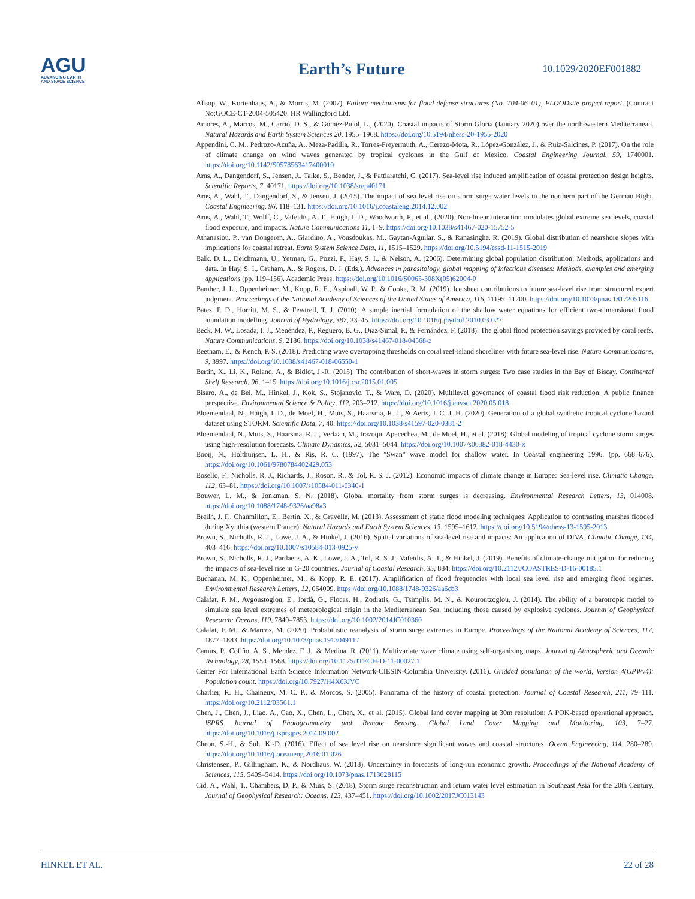AGU
ADVANCING EARTH
AND SPACE SCIENCE
Earth’s Future
10.1029/2020EF001882
Allsop, W., Kortenhaus, A., & Morris, M. (2007). Failure mechanisms for flood defense structures (No. T04-06–01), FLOODsite project report. (Contract No:GOCE-CT-2004-505420. HR Wallingford Ltd.
Amores, A., Marcos, M., Carrió, D. S., & Gómez-Pujol, L., (2020). Coastal impacts of Storm Gloria (January 2020) over the north-western Mediterranean. Natural Hazards and Earth System Sciences 20, 1955–1968. https://doi.org/10.5194/nhess-20-1955-2020
Appendini, C. M., Pedrozo-Acuña, A., Meza-Padilla, R., Torres-Freyermuth, A., Cerezo-Mota, R., López-González, J., & Ruiz-Salcines, P. (2017). On the role of climate change on wind waves generated by tropical cyclones in the Gulf of Mexico. Coastal Engineering Journal, 59, 1740001. https://doi.org/10.1142/S0578563417400010
Arns, A., Dangendorf, S., Jensen, J., Talke, S., Bender, J., & Pattiaratchi, C. (2017). Sea-level rise induced amplification of coastal protection design heights. Scientific Reports, 7, 40171. https://doi.org/10.1038/srep40171
Arns, A., Wahl, T., Dangendorf, S., & Jensen, J. (2015). The impact of sea level rise on storm surge water levels in the northern part of the German Bight. Coastal Engineering, 96, 118–131. https://doi.org/10.1016/j.coastaleng.2014.12.002
Arns, A., Wahl, T., Wolff, C., Vafeidis, A. T., Haigh, I. D., Woodworth, P., et al., (2020). Non-linear interaction modulates global extreme sea levels, coastal flood exposure, and impacts. Nature Communications 11, 1–9. https://doi.org/10.1038/s41467-020-15752-5
Athanasiou, P., van Dongeren, A., Giardino, A., Vousdoukas, M., Gaytan-Aguilar, S., & Ranasinghe, R. (2019). Global distribution of nearshore slopes with implications for coastal retreat. Earth System Science Data, 11, 1515–1529. https://doi.org/10.5194/essd-11-1515-2019
Balk, D. L., Deichmann, U., Yetman, G., Pozzi, F., Hay, S. I., & Nelson, A. (2006). Determining global population distribution: Methods, applications and data. In Hay, S. I., Graham, A., & Rogers, D. J. (Eds.), Advances in parasitology, global mapping of infectious diseases: Methods, examples and emerging applications (pp. 119–156). Academic Press. https://doi.org/10.1016/S0065-308X(05)62004-0
Bamber, J. L., Oppenheimer, M., Kopp, R. E., Aspinall, W. P., & Cooke, R. M. (2019). Ice sheet contributions to future sea-level rise from structured expert judgment. Proceedings of the National Academy of Sciences of the United States of America, 116, 11195–11200. https://doi.org/10.1073/pnas.1817205116
Bates, P. D., Horritt, M. S., & Fewtrell, T. J. (2010). A simple inertial formulation of the shallow water equations for efficient two-dimensional flood inundation modelling. Journal of Hydrology, 387, 33–45. https://doi.org/10.1016/j.jhydrol.2010.03.027
Beck, M. W., Losada, I. J., Menéndez, P., Reguero, B. G., Díaz-Simal, P., & Fernández, F. (2018). The global flood protection savings provided by coral reefs. Nature Communications, 9, 2186. https://doi.org/10.1038/s41467-018-04568-z
Beetham, E., & Kench, P. S. (2018). Predicting wave overtopping thresholds on coral reef-island shorelines with future sea-level rise. Nature Communications, 9, 3997. https://doi.org/10.1038/s41467-018-06550-1
Bertin, X., Li, K., Roland, A., & Bidlot, J.-R. (2015). The contribution of short-waves in storm surges: Two case studies in the Bay of Biscay. Continental Shelf Research, 96, 1–15. https://doi.org/10.1016/j.csr.2015.01.005
Bisaro, A., de Bel, M., Hinkel, J., Kok, S., Stojanovic, T., & Ware, D. (2020). Multilevel governance of coastal flood risk reduction: A public finance perspective. Environmental Science & Policy, 112, 203–212. https://doi.org/10.1016/j.envsci.2020.05.018
Bloemendaal, N., Haigh, I. D., de Moel, H., Muis, S., Haarsma, R. J., & Aerts, J. C. J. H. (2020). Generation of a global synthetic tropical cyclone hazard dataset using STORM. Scientific Data, 7, 40. https://doi.org/10.1038/s41597-020-0381-2
Bloemendaal, N., Muis, S., Haarsma, R. J., Verlaan, M., Irazoqui Apecechea, M., de Moel, H., et al. (2018). Global modeling of tropical cyclone storm surges using high-resolution forecasts. Climate Dynamics, 52, 5031–5044. https://doi.org/10.1007/s00382-018-4430-x
Booij, N., Holthuijsen, L. H., & Ris, R. C. (1997), The "Swan" wave model for shallow water. In Coastal engineering 1996. (pp. 668–676). https://doi.org/10.1061/9780784402429.053
Bosello, F., Nicholls, R. J., Richards, J., Roson, R., & Tol, R. S. J. (2012). Economic impacts of climate change in Europe: Sea-level rise. Climatic Change, 112, 63–81. https://doi.org/10.1007/s10584-011-0340-1
Bouwer, L. M., & Jonkman, S. N. (2018). Global mortality from storm surges is decreasing. Environmental Research Letters, 13, 014008. https://doi.org/10.1088/1748-9326/aa98a3
Breilh, J. F., Chaumillon, E., Bertin, X., & Gravelle, M. (2013). Assessment of static flood modeling techniques: Application to contrasting marshes flooded during Xynthia (western France). Natural Hazards and Earth System Sciences, 13, 1595–1612. https://doi.org/10.5194/nhess-13-1595-2013
Brown, S., Nicholls, R. J., Lowe, J. A., & Hinkel, J. (2016). Spatial variations of sea-level rise and impacts: An application of DIVA. Climatic Change, 134, 403–416. https://doi.org/10.1007/s10584-013-0925-y
Brown, S., Nicholls, R. J., Pardaens, A. K., Lowe, J. A., Tol, R. S. J., Vafeidis, A. T., & Hinkel, J. (2019). Benefits of climate-change mitigation for reducing the impacts of sea-level rise in G-20 countries. Journal of Coastal Research, 35, 884. https://doi.org/10.2112/JCOASTRES-D-16-00185.1
Buchanan, M. K., Oppenheimer, M., & Kopp, R. E. (2017). Amplification of flood frequencies with local sea level rise and emerging flood regimes. Environmental Research Letters, 12, 064009. https://doi.org/10.1088/1748-9326/aa6cb3
Calafat, F. M., Avgoustoglou, E., Jordà, G., Flocas, H., Zodiatis, G., Tsimplis, M. N., & Kouroutzoglou, J. (2014). The ability of a barotropic model to simulate sea level extremes of meteorological origin in the Mediterranean Sea, including those caused by explosive cyclones. Journal of Geophysical Research: Oceans, 119, 7840–7853. https://doi.org/10.1002/2014JC010360
Calafat, F. M., & Marcos, M. (2020). Probabilistic reanalysis of storm surge extremes in Europe. Proceedings of the National Academy of Sciences, 117, 1877–1883. https://doi.org/10.1073/pnas.1913049117
Camus, P., Cofiño, A. S., Mendez, F. J., & Medina, R. (2011). Multivariate wave climate using self-organizing maps. Journal of Atmospheric and Oceanic Technology, 28, 1554–1568. https://doi.org/10.1175/JTECH-D-11-00027.1
Center For International Earth Science Information Network-CIESIN-Columbia University. (2016). Gridded population of the world, Version 4(GPWv4): Population count. https://doi.org/10.7927/H4X63JVC
Charlier, R. H., Chaineux, M. C. P., & Morcos, S. (2005). Panorama of the history of coastal protection. Journal of Coastal Research, 211, 79–111. https://doi.org/10.2112/03561.1
Chen, J., Chen, J., Liao, A., Cao, X., Chen, L., Chen, X., et al. (2015). Global land cover mapping at 30m resolution: A POK-based operational approach. ISPRS Journal of Photogrammetry and Remote Sensing, Global Land Cover Mapping and Monitoring, 103, 7–27. https://doi.org/10.1016/j.isprsjprs.2014.09.002
Cheon, S.-H., & Suh, K.-D. (2016). Effect of sea level rise on nearshore significant waves and coastal structures. Ocean Engineering, 114, 280–289. https://doi.org/10.1016/j.oceaneng.2016.01.026
Christensen, P., Gillingham, K., & Nordhaus, W. (2018). Uncertainty in forecasts of long-run economic growth. Proceedings of the National Academy of Sciences, 115, 5409–5414. https://doi.org/10.1073/pnas.1713628115
Cid, A., Wahl, T., Chambers, D. P., & Muis, S. (2018). Storm surge reconstruction and return water level estimation in Southeast Asia for the 20th Century. Journal of Geophysical Research: Oceans, 123, 437–451. https://doi.org/10.1002/2017JC013143
HINKEL ET AL. 22 of 28